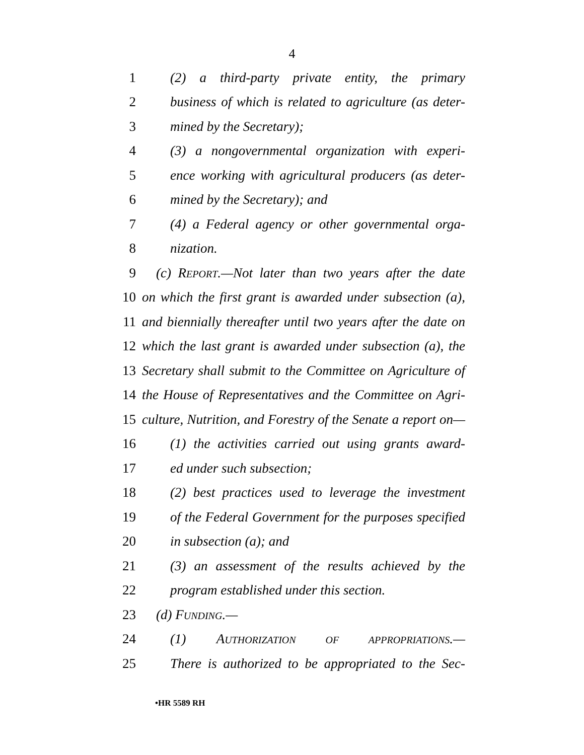4
1 (2) a third-party private entity, the primary
2 business of which is related to agriculture (as deter-
3 mined by the Secretary);
4 (3) a nongovernmental organization with experi-
5 ence working with agricultural producers (as deter-
6 mined by the Secretary); and
7 (4) a Federal agency or other governmental orga-
8 nization.
9 (c) REPORT.—Not later than two years after the date
10 on which the first grant is awarded under subsection (a),
11 and biennially thereafter until two years after the date on
12 which the last grant is awarded under subsection (a), the
13 Secretary shall submit to the Committee on Agriculture of
14 the House of Representatives and the Committee on Agri-
15 culture, Nutrition, and Forestry of the Senate a report on—
16 (1) the activities carried out using grants award-
17 ed under such subsection;
18 (2) best practices used to leverage the investment
19 of the Federal Government for the purposes specified
20 in subsection (a); and
21 (3) an assessment of the results achieved by the
22 program established under this section.
23 (d) FUNDING.—
24 (1) AUTHORIZATION OF APPROPRIATIONS.—
25 There is authorized to be appropriated to the Sec-
•HR 5589 RH